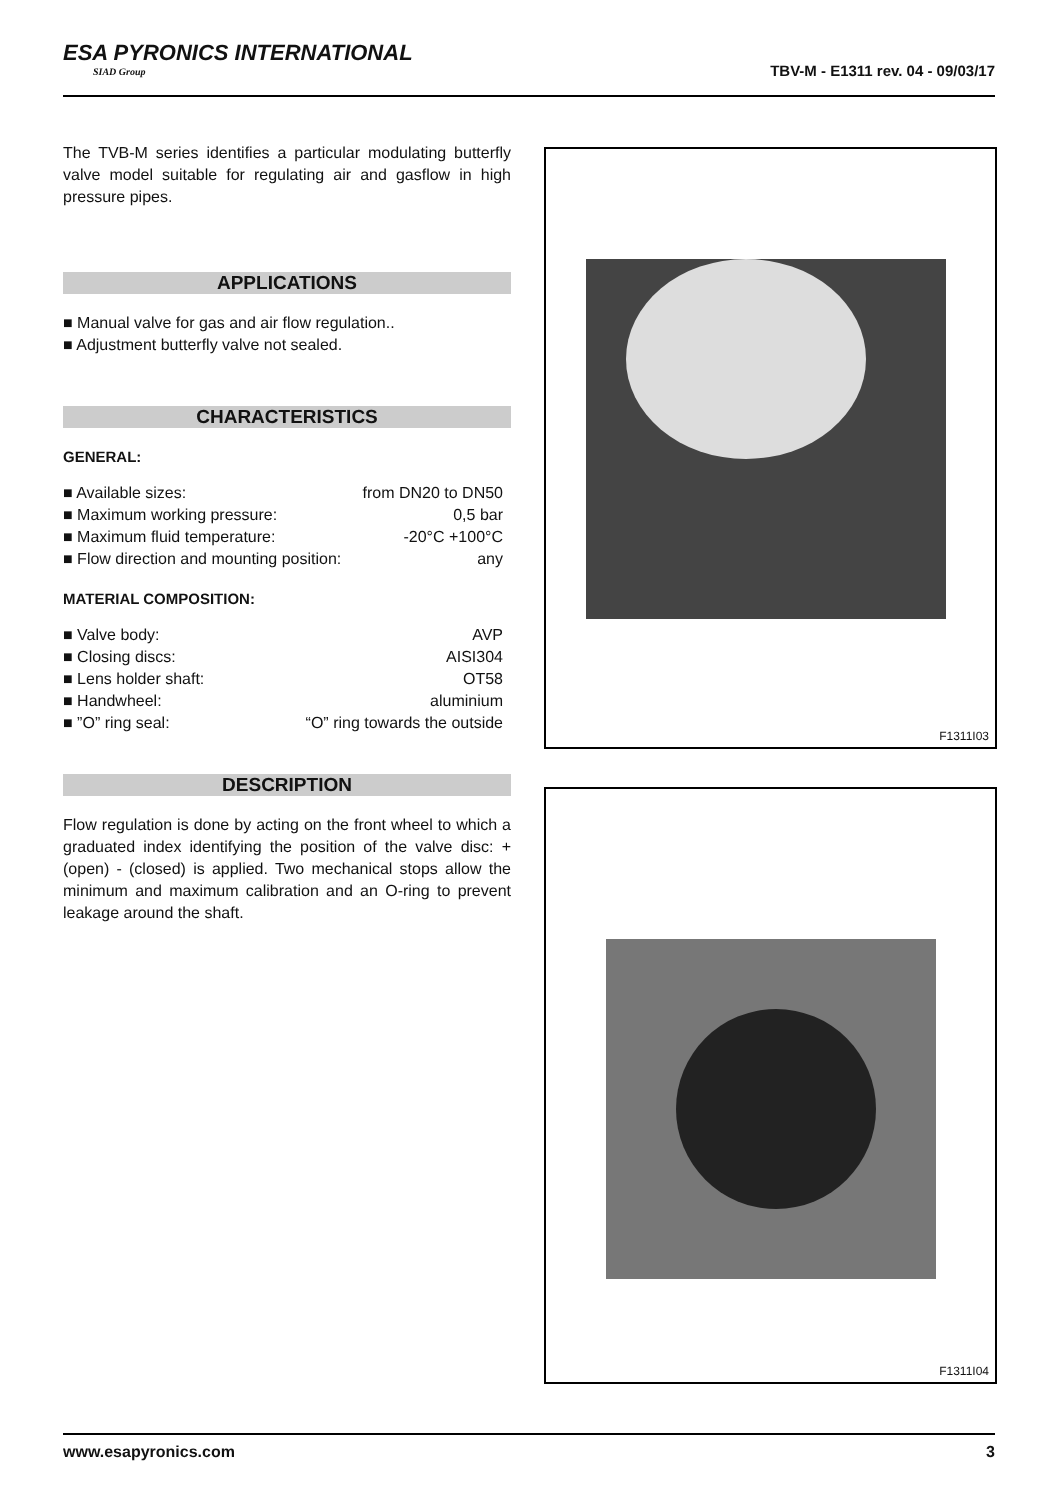ESA PYRONICS INTERNATIONAL
SIAD Group
TBV-M - E1311 rev. 04 - 09/03/17
The TVB-M series identifies a particular modulating butterfly valve model suitable for regulating air and gasflow in high pressure pipes.
APPLICATIONS
■ Manual valve for gas and air flow regulation..
■ Adjustment butterfly valve not sealed.
CHARACTERISTICS
GENERAL:
| ■ Available sizes: | from DN20 to DN50 |
| ■ Maximum working pressure: | 0,5 bar |
| ■ Maximum fluid temperature: | -20°C +100°C |
| ■ Flow direction and mounting position: | any |
MATERIAL COMPOSITION:
| ■ Valve body: | AVP |
| ■ Closing discs: | AISI304 |
| ■ Lens holder shaft: | OT58 |
| ■ Handwheel: | aluminium |
| ■ ”O” ring seal: | “O” ring towards the outside |
DESCRIPTION
Flow regulation is done by acting on the front wheel to which a graduated index identifying the position of the valve disc: + (open) - (closed) is applied. Two mechanical stops allow the minimum and maximum calibration and an O-ring to prevent leakage around the shaft.
F1311I03
F1311I04
www.esapyronics.com 3